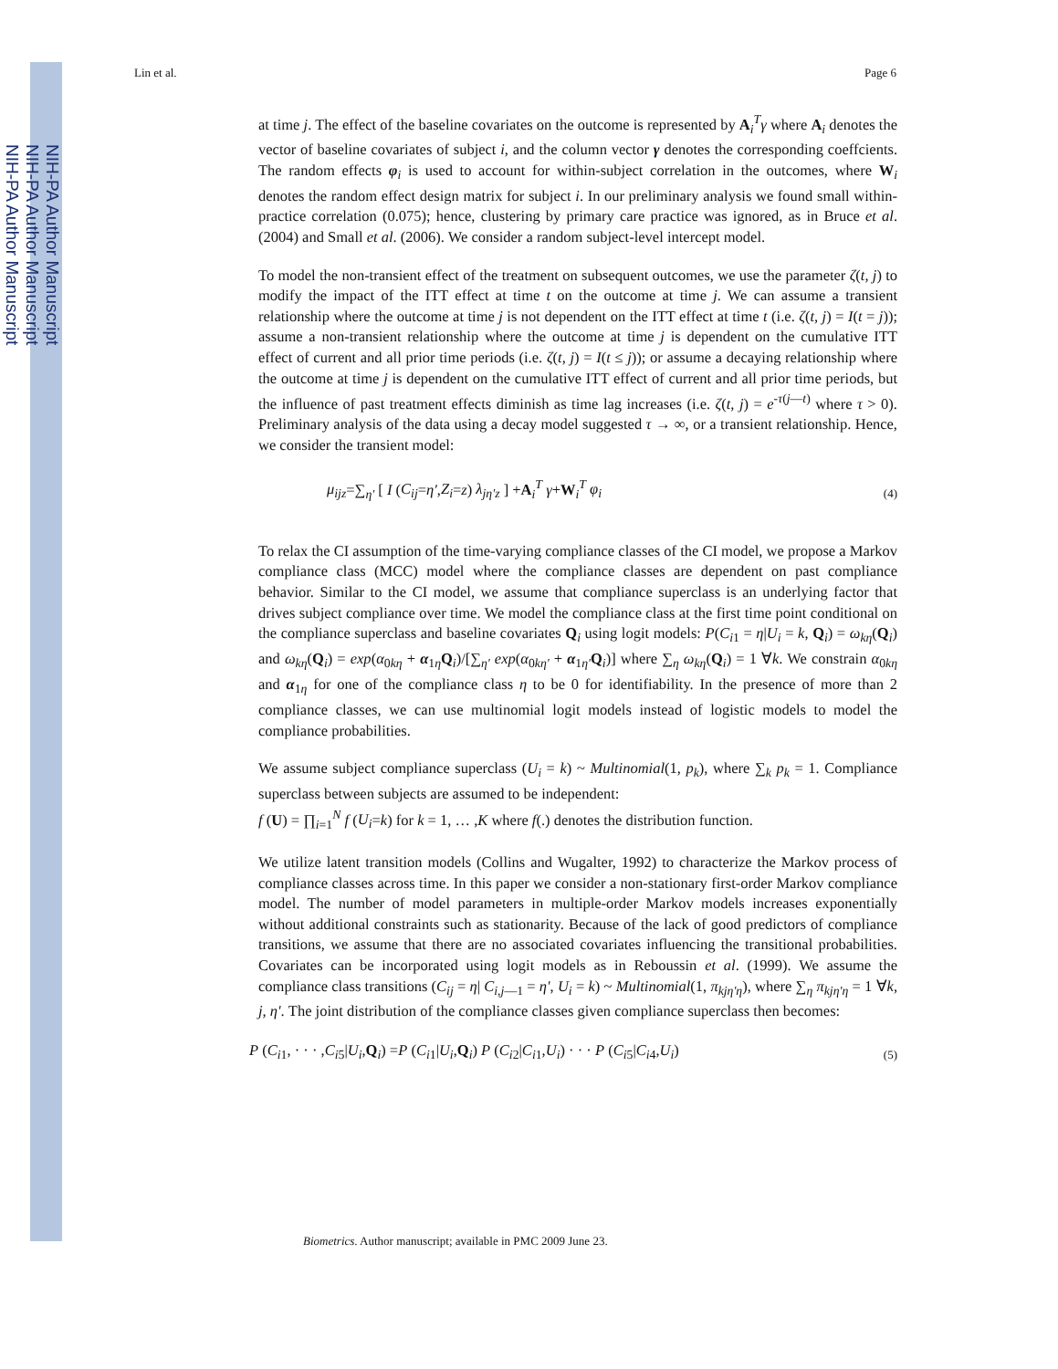NIH-PA Author Manuscript
NIH-PA Author Manuscript
NIH-PA Author Manuscript
Lin et al. Page 6
at time j. The effect of the baseline covariates on the outcome is represented by A<sub>i</sub><sup>T</sup>γ where A<sub>i</sub> denotes the vector of baseline covariates of subject i, and the column vector γ denotes the corresponding coeffcients. The random effects φ<sub>i</sub> is used to account for within-subject correlation in the outcomes, where W<sub>i</sub> denotes the random effect design matrix for subject i. In our preliminary analysis we found small within-practice correlation (0.075); hence, clustering by primary care practice was ignored, as in Bruce et al. (2004) and Small et al. (2006). We consider a random subject-level intercept model.
To model the non-transient effect of the treatment on subsequent outcomes, we use the parameter ζ(t, j) to modify the impact of the ITT effect at time t on the outcome at time j. We can assume a transient relationship where the outcome at time j is not dependent on the ITT effect at time t (i.e. ζ(t, j) = I(t = j)); assume a non-transient relationship where the outcome at time j is dependent on the cumulative ITT effect of current and all prior time periods (i.e. ζ(t, j) = I(t ≤ j)); or assume a decaying relationship where the outcome at time j is dependent on the cumulative ITT effect of current and all prior time periods, but the influence of past treatment effects diminish as time lag increases (i.e. ζ(t, j) = e<sup>-τ(j—t)</sup> where τ > 0). Preliminary analysis of the data using a decay model suggested τ → ∞, or a transient relationship. Hence, we consider the transient model:
μ<sub>ijz</sub>=∑<sub>η′</sub> [ I (C<sub>ij</sub>=η′,Z<sub>i</sub>=z) λ<sub>jη′z</sub> ] +A<sub>i</sub><sup>T</sup> γ+W<sub>i</sub><sup>T</sup> φ<sub>i</sub> (4)
To relax the CI assumption of the time-varying compliance classes of the CI model, we propose a Markov compliance class (MCC) model where the compliance classes are dependent on past compliance behavior. Similar to the CI model, we assume that compliance superclass is an underlying factor that drives subject compliance over time. We model the compliance class at the first time point conditional on the compliance superclass and baseline covariates Q<sub>i</sub> using logit models: P(C<sub>i1</sub> = η|U<sub>i</sub> = k, Q<sub>i</sub>) = ω<sub>kη</sub>(Q<sub>i</sub>) and ω<sub>kη</sub>(Q<sub>i</sub>) = exp(α<sub>0kη</sub> + α<sub>1η</sub>Q<sub>i</sub>)/[∑<sub>η'</sub> exp(α<sub>0kη'</sub> + α<sub>1η'</sub>Q<sub>i</sub>)] where ∑<sub>η</sub> ω<sub>kη</sub>(Q<sub>i</sub>) = 1 ∀k. We constrain α<sub>0kη</sub> and α<sub>1η</sub> for one of the compliance class η to be 0 for identifiability. In the presence of more than 2 compliance classes, we can use multinomial logit models instead of logistic models to model the compliance probabilities.
We assume subject compliance superclass (U<sub>i</sub> = k) ~ Multinomial(1, p<sub>k</sub>), where ∑<sub>k</sub> p<sub>k</sub> = 1. Compliance superclass between subjects are assumed to be independent:
f (U) = ∏<sub>i=1</sub><sup>N</sup> f (U<sub>i</sub>=k) for k = 1, … ,K where f(.) denotes the distribution function.
We utilize latent transition models (Collins and Wugalter, 1992) to characterize the Markov process of compliance classes across time. In this paper we consider a non-stationary first-order Markov compliance model. The number of model parameters in multiple-order Markov models increases exponentially without additional constraints such as stationarity. Because of the lack of good predictors of compliance transitions, we assume that there are no associated covariates influencing the transitional probabilities. Covariates can be incorporated using logit models as in Reboussin et al. (1999). We assume the compliance class transitions (C<sub>ij</sub> = η| C<sub>i,j—1</sub> = η', U<sub>i</sub> = k) ~ Multinomial(1, π<sub>kjη'η</sub>), where ∑<sub>η</sub> π<sub>kjη'η</sub> = 1 ∀k, j, η'. The joint distribution of the compliance classes given compliance superclass then becomes:
P (C<sub>i1</sub>, · · · ,C<sub>i5</sub>|U<sub>i</sub>,Q<sub>i</sub>) =P (C<sub>i1</sub>|U<sub>i</sub>,Q<sub>i</sub>) P (C<sub>i2</sub>|C<sub>i1</sub>,U<sub>i</sub>) · · · P (C<sub>i5</sub>|C<sub>i4</sub>,U<sub>i</sub>) (5)
Biometrics. Author manuscript; available in PMC 2009 June 23.